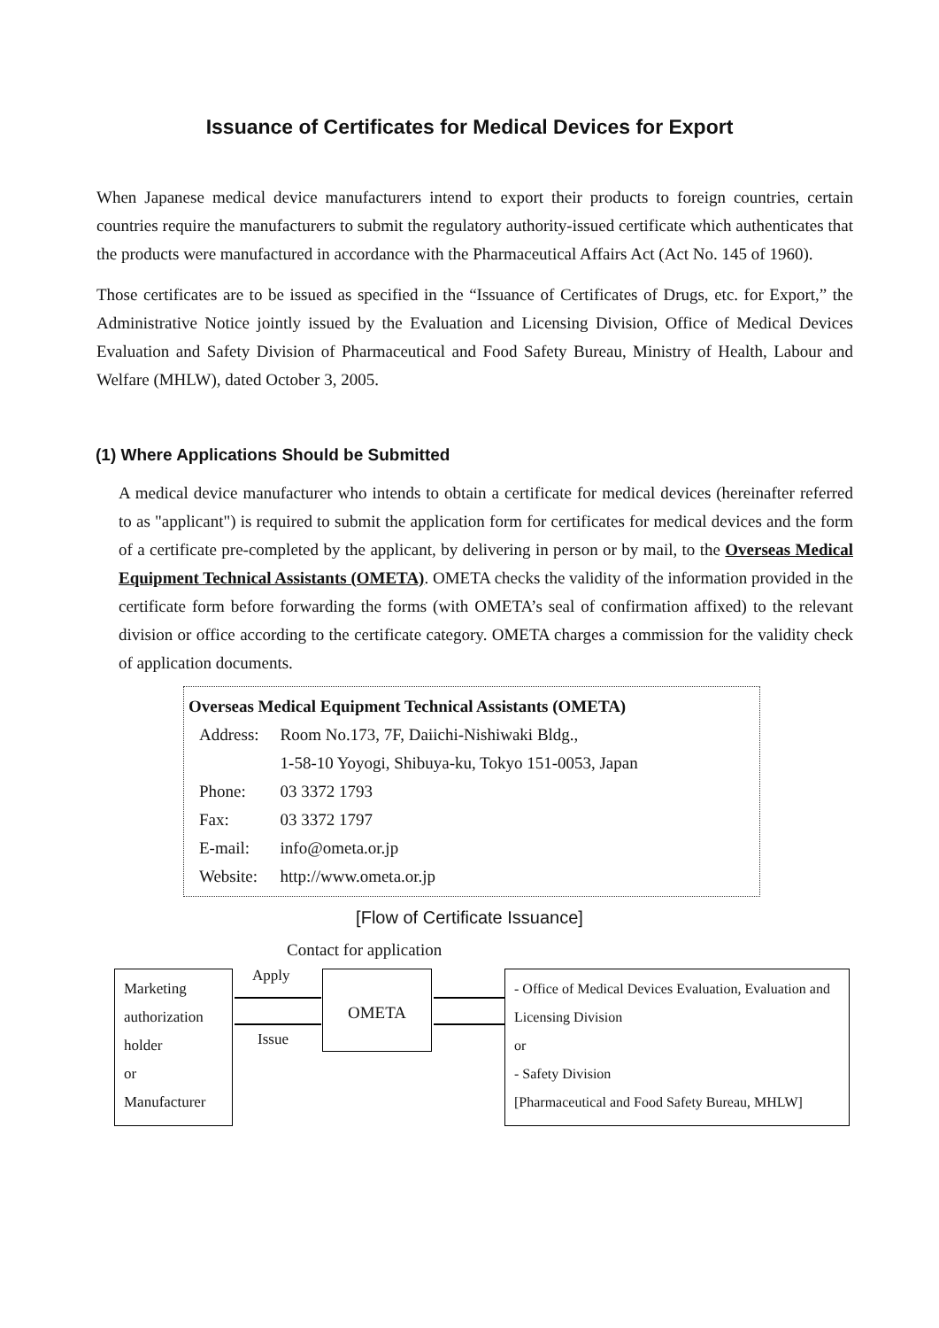Issuance of Certificates for Medical Devices for Export
When Japanese medical device manufacturers intend to export their products to foreign countries, certain countries require the manufacturers to submit the regulatory authority-issued certificate which authenticates that the products were manufactured in accordance with the Pharmaceutical Affairs Act (Act No. 145 of 1960).
Those certificates are to be issued as specified in the “Issuance of Certificates of Drugs, etc. for Export,” the Administrative Notice jointly issued by the Evaluation and Licensing Division, Office of Medical Devices Evaluation and Safety Division of Pharmaceutical and Food Safety Bureau, Ministry of Health, Labour and Welfare (MHLW), dated October 3, 2005.
(1) Where Applications Should be Submitted
A medical device manufacturer who intends to obtain a certificate for medical devices (hereinafter referred to as "applicant") is required to submit the application form for certificates for medical devices and the form of a certificate pre-completed by the applicant, by delivering in person or by mail, to the Overseas Medical Equipment Technical Assistants (OMETA). OMETA checks the validity of the information provided in the certificate form before forwarding the forms (with OMETA’s seal of confirmation affixed) to the relevant division or office according to the certificate category. OMETA charges a commission for the validity check of application documents.
Overseas Medical Equipment Technical Assistants (OMETA)
| Address: | Room No.173, 7F, Daiichi-Nishiwaki Bldg., 1-58-10 Yoyogi, Shibuya-ku, Tokyo 151-0053, Japan |
| Phone: | 03 3372 1793 |
| Fax: | 03 3372 1797 |
| E-mail: | info@ometa.or.jp |
| Website: | http://www.ometa.or.jp |
[Flow of Certificate Issuance]
Contact for application
Marketing
authorization
holder
or
Manufacturer
Apply
Issue
OMETA
- Office of Medical Devices Evaluation, Evaluation and Licensing Division
or
- Safety Division
[Pharmaceutical and Food Safety Bureau, MHLW]